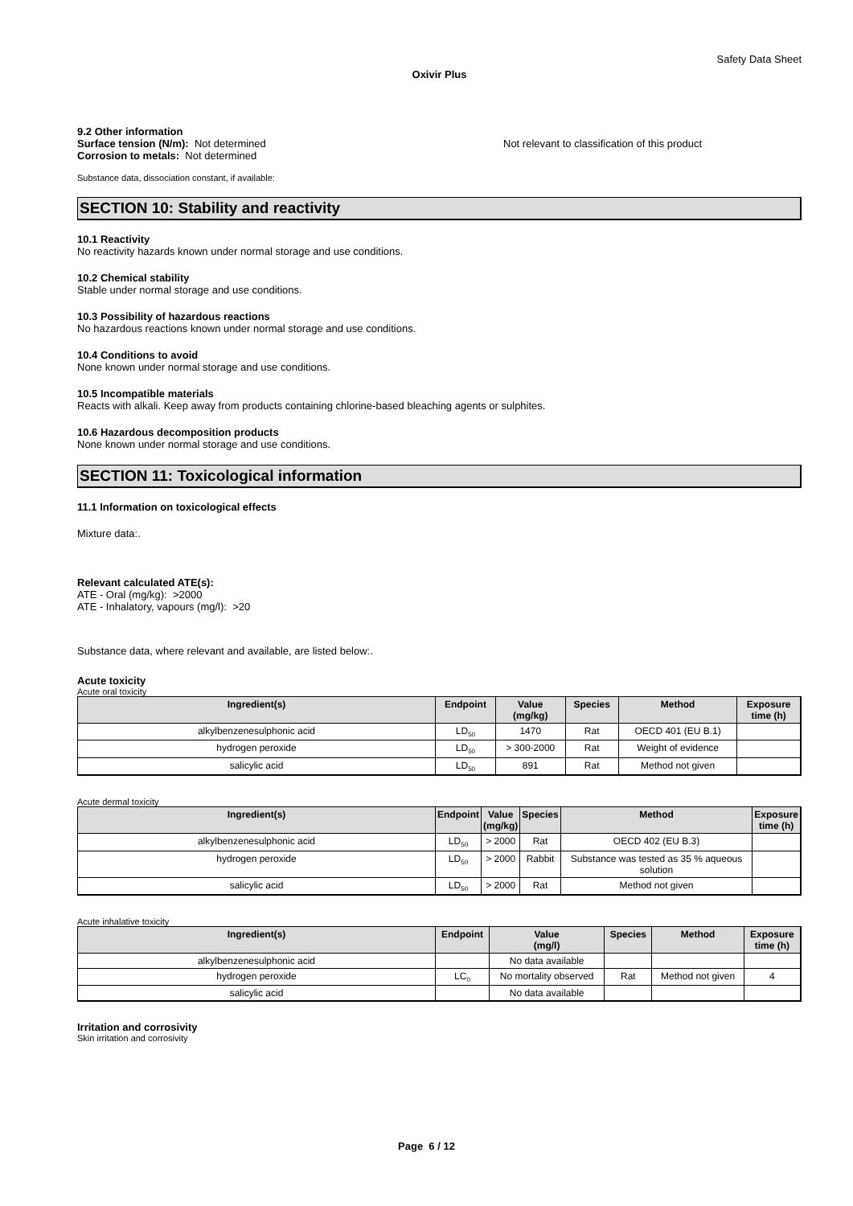Safety Data Sheet
Oxivir Plus
9.2 Other information
Surface tension (N/m): Not determined Not relevant to classification of this product
Corrosion to metals: Not determined
Substance data, dissociation constant, if available:
SECTION 10: Stability and reactivity
10.1 Reactivity
No reactivity hazards known under normal storage and use conditions.
10.2 Chemical stability
Stable under normal storage and use conditions.
10.3 Possibility of hazardous reactions
No hazardous reactions known under normal storage and use conditions.
10.4 Conditions to avoid
None known under normal storage and use conditions.
10.5 Incompatible materials
Reacts with alkali. Keep away from products containing chlorine-based bleaching agents or sulphites.
10.6 Hazardous decomposition products
None known under normal storage and use conditions.
SECTION 11: Toxicological information
11.1 Information on toxicological effects
Mixture data:.
Relevant calculated ATE(s):
ATE - Oral (mg/kg): >2000
ATE - Inhalatory, vapours (mg/l): >20
Substance data, where relevant and available, are listed below:.
Acute toxicity
Acute oral toxicity
| Ingredient(s) | Endpoint | Value (mg/kg) | Species | Method | Exposure time (h) |
| --- | --- | --- | --- | --- | --- |
| alkylbenzenesulphonic acid | LD<sub>50</sub> | 1470 | Rat | OECD 401 (EU B.1) | |
| hydrogen peroxide | LD<sub>50</sub> | > 300-2000 | Rat | Weight of evidence | |
| salicylic acid | LD<sub>50</sub> | 891 | Rat | Method not given | |
Acute dermal toxicity
| Ingredient(s) | Endpoint | Value (mg/kg) | Species | Method | Exposure time (h) |
| --- | --- | --- | --- | --- | --- |
| alkylbenzenesulphonic acid | LD<sub>50</sub> | > 2000 | Rat | OECD 402 (EU B.3) | |
| hydrogen peroxide | LD<sub>50</sub> | > 2000 | Rabbit | Substance was tested as 35 % aqueous solution | |
| salicylic acid | LD<sub>50</sub> | > 2000 | Rat | Method not given | |
Acute inhalative toxicity
| Ingredient(s) | Endpoint | Value (mg/l) | Species | Method | Exposure time (h) |
| --- | --- | --- | --- | --- | --- |
| alkylbenzenesulphonic acid | | No data available | | | |
| hydrogen peroxide | LC<sub>0</sub> | No mortality observed | Rat | Method not given | 4 |
| salicylic acid | | No data available | | | |
Irritation and corrosivity
Skin irritation and corrosivity
Page 6 / 12